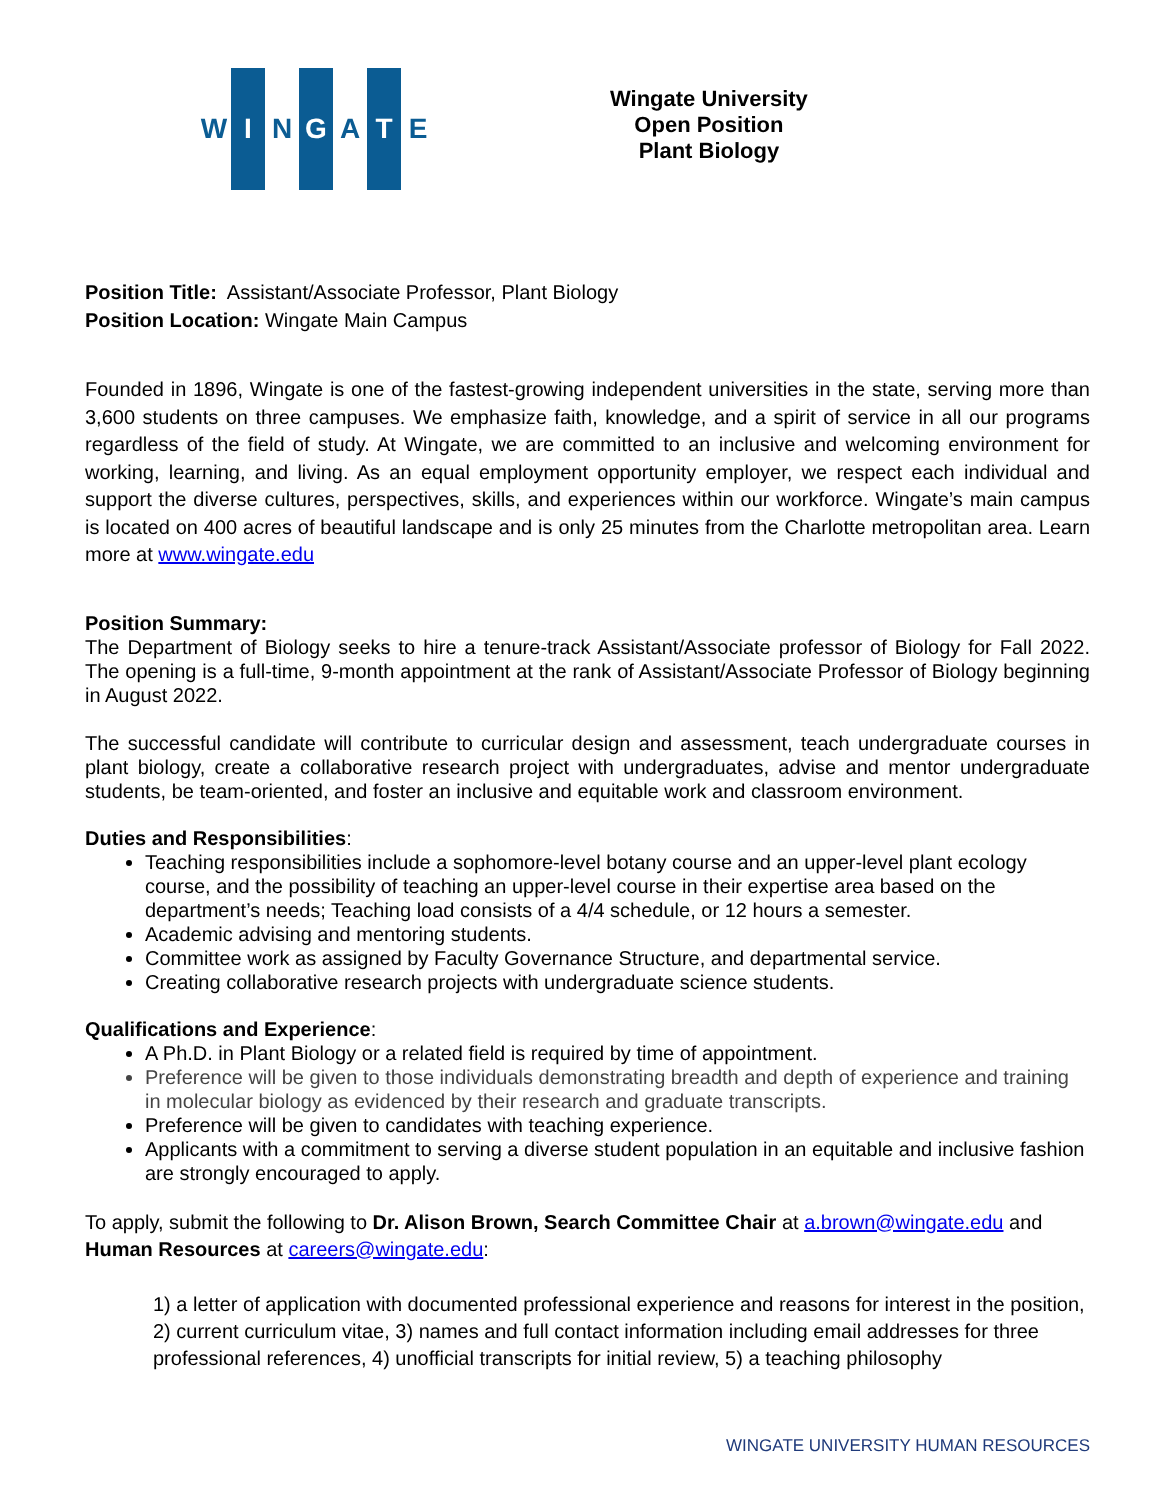W I N G A T E
Wingate University
Open Position
Plant Biology
Position Title: Assistant/Associate Professor, Plant Biology
Position Location: Wingate Main Campus
Founded in 1896, Wingate is one of the fastest-growing independent universities in the state, serving more than 3,600 students on three campuses. We emphasize faith, knowledge, and a spirit of service in all our programs regardless of the field of study. At Wingate, we are committed to an inclusive and welcoming environment for working, learning, and living. As an equal employment opportunity employer, we respect each individual and support the diverse cultures, perspectives, skills, and experiences within our workforce. Wingate’s main campus is located on 400 acres of beautiful landscape and is only 25 minutes from the Charlotte metropolitan area. Learn more at www.wingate.edu
Position Summary:
The Department of Biology seeks to hire a tenure-track Assistant/Associate professor of Biology for Fall 2022. The opening is a full-time, 9-month appointment at the rank of Assistant/Associate Professor of Biology beginning in August 2022.
The successful candidate will contribute to curricular design and assessment, teach undergraduate courses in plant biology, create a collaborative research project with undergraduates, advise and mentor undergraduate students, be team-oriented, and foster an inclusive and equitable work and classroom environment.
Duties and Responsibilities:
Teaching responsibilities include a sophomore-level botany course and an upper-level plant ecology course, and the possibility of teaching an upper-level course in their expertise area based on the department’s needs; Teaching load consists of a 4/4 schedule, or 12 hours a semester.
Academic advising and mentoring students.
Committee work as assigned by Faculty Governance Structure, and departmental service.
Creating collaborative research projects with undergraduate science students.
Qualifications and Experience:
A Ph.D. in Plant Biology or a related field is required by time of appointment.
Preference will be given to those individuals demonstrating breadth and depth of experience and training in molecular biology as evidenced by their research and graduate transcripts.
Preference will be given to candidates with teaching experience.
Applicants with a commitment to serving a diverse student population in an equitable and inclusive fashion are strongly encouraged to apply.
To apply, submit the following to Dr. Alison Brown, Search Committee Chair at a.brown@wingate.edu and Human Resources at careers@wingate.edu:
1) a letter of application with documented professional experience and reasons for interest in the position, 2) current curriculum vitae, 3) names and full contact information including email addresses for three professional references, 4) unofficial transcripts for initial review, 5) a teaching philosophy
WINGATE UNIVERSITY HUMAN RESOURCES